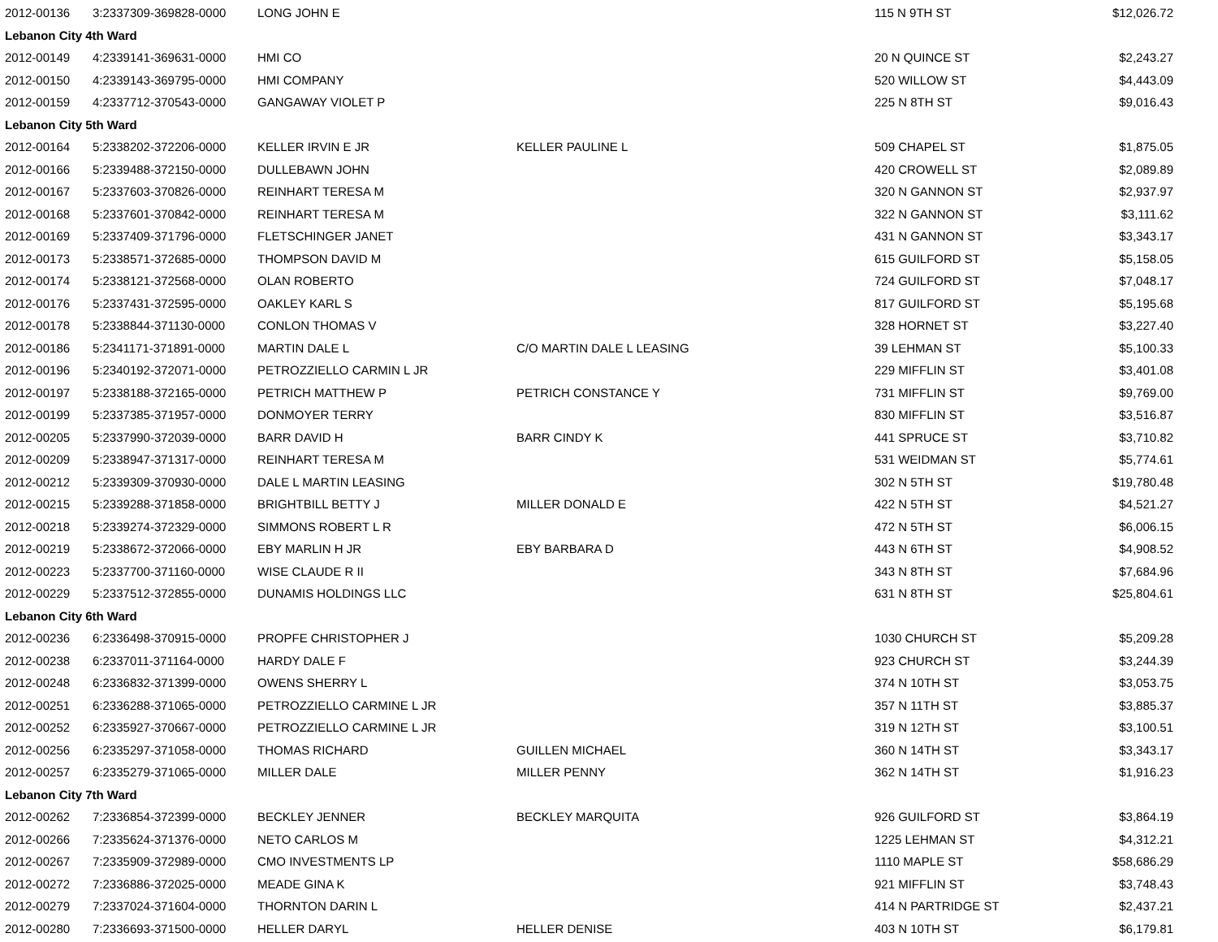| 2012-00136 | 3:2337309-369828-0000 | LONG JOHN E | | 115 N 9TH ST | $12,026.72 |
| Lebanon City 4th Ward | | | | | |
| 2012-00149 | 4:2339141-369631-0000 | HMI CO | | 20 N QUINCE ST | $2,243.27 |
| 2012-00150 | 4:2339143-369795-0000 | HMI COMPANY | | 520 WILLOW ST | $4,443.09 |
| 2012-00159 | 4:2337712-370543-0000 | GANGAWAY VIOLET P | | 225 N 8TH ST | $9,016.43 |
| Lebanon City 5th Ward | | | | | |
| 2012-00164 | 5:2338202-372206-0000 | KELLER IRVIN E JR | KELLER PAULINE L | 509 CHAPEL ST | $1,875.05 |
| 2012-00166 | 5:2339488-372150-0000 | DULLEBAWN JOHN | | 420 CROWELL ST | $2,089.89 |
| 2012-00167 | 5:2337603-370826-0000 | REINHART TERESA M | | 320 N GANNON ST | $2,937.97 |
| 2012-00168 | 5:2337601-370842-0000 | REINHART TERESA M | | 322 N GANNON ST | $3,111.62 |
| 2012-00169 | 5:2337409-371796-0000 | FLETSCHINGER JANET | | 431 N GANNON ST | $3,343.17 |
| 2012-00173 | 5:2338571-372685-0000 | THOMPSON DAVID M | | 615 GUILFORD ST | $5,158.05 |
| 2012-00174 | 5:2338121-372568-0000 | OLAN ROBERTO | | 724 GUILFORD ST | $7,048.17 |
| 2012-00176 | 5:2337431-372595-0000 | OAKLEY KARL S | | 817 GUILFORD ST | $5,195.68 |
| 2012-00178 | 5:2338844-371130-0000 | CONLON THOMAS V | | 328 HORNET ST | $3,227.40 |
| 2012-00186 | 5:2341171-371891-0000 | MARTIN DALE L | C/O MARTIN DALE L LEASING | 39 LEHMAN ST | $5,100.33 |
| 2012-00196 | 5:2340192-372071-0000 | PETROZZIELLO CARMIN L JR | | 229 MIFFLIN ST | $3,401.08 |
| 2012-00197 | 5:2338188-372165-0000 | PETRICH MATTHEW P | PETRICH CONSTANCE Y | 731 MIFFLIN ST | $9,769.00 |
| 2012-00199 | 5:2337385-371957-0000 | DONMOYER TERRY | | 830 MIFFLIN ST | $3,516.87 |
| 2012-00205 | 5:2337990-372039-0000 | BARR DAVID H | BARR CINDY K | 441 SPRUCE ST | $3,710.82 |
| 2012-00209 | 5:2338947-371317-0000 | REINHART TERESA M | | 531 WEIDMAN ST | $5,774.61 |
| 2012-00212 | 5:2339309-370930-0000 | DALE L MARTIN LEASING | | 302 N 5TH ST | $19,780.48 |
| 2012-00215 | 5:2339288-371858-0000 | BRIGHTBILL BETTY J | MILLER DONALD E | 422 N 5TH ST | $4,521.27 |
| 2012-00218 | 5:2339274-372329-0000 | SIMMONS ROBERT L R | | 472 N 5TH ST | $6,006.15 |
| 2012-00219 | 5:2338672-372066-0000 | EBY MARLIN H JR | EBY BARBARA D | 443 N 6TH ST | $4,908.52 |
| 2012-00223 | 5:2337700-371160-0000 | WISE CLAUDE R II | | 343 N 8TH ST | $7,684.96 |
| 2012-00229 | 5:2337512-372855-0000 | DUNAMIS HOLDINGS LLC | | 631 N 8TH ST | $25,804.61 |
| Lebanon City 6th Ward | | | | | |
| 2012-00236 | 6:2336498-370915-0000 | PROPFE CHRISTOPHER J | | 1030 CHURCH ST | $5,209.28 |
| 2012-00238 | 6:2337011-371164-0000 | HARDY DALE F | | 923 CHURCH ST | $3,244.39 |
| 2012-00248 | 6:2336832-371399-0000 | OWENS SHERRY L | | 374 N 10TH ST | $3,053.75 |
| 2012-00251 | 6:2336288-371065-0000 | PETROZZIELLO CARMINE L JR | | 357 N 11TH ST | $3,885.37 |
| 2012-00252 | 6:2335927-370667-0000 | PETROZZIELLO CARMINE L JR | | 319 N 12TH ST | $3,100.51 |
| 2012-00256 | 6:2335297-371058-0000 | THOMAS RICHARD | GUILLEN MICHAEL | 360 N 14TH ST | $3,343.17 |
| 2012-00257 | 6:2335279-371065-0000 | MILLER DALE | MILLER PENNY | 362 N 14TH ST | $1,916.23 |
| Lebanon City 7th Ward | | | | | |
| 2012-00262 | 7:2336854-372399-0000 | BECKLEY JENNER | BECKLEY MARQUITA | 926 GUILFORD ST | $3,864.19 |
| 2012-00266 | 7:2335624-371376-0000 | NETO CARLOS M | | 1225 LEHMAN ST | $4,312.21 |
| 2012-00267 | 7:2335909-372989-0000 | CMO INVESTMENTS LP | | 1110 MAPLE ST | $58,686.29 |
| 2012-00272 | 7:2336886-372025-0000 | MEADE GINA K | | 921 MIFFLIN ST | $3,748.43 |
| 2012-00279 | 7:2337024-371604-0000 | THORNTON DARIN L | | 414 N PARTRIDGE ST | $2,437.21 |
| 2012-00280 | 7:2336693-371500-0000 | HELLER DARYL | HELLER DENISE | 403 N 10TH ST | $6,179.81 |